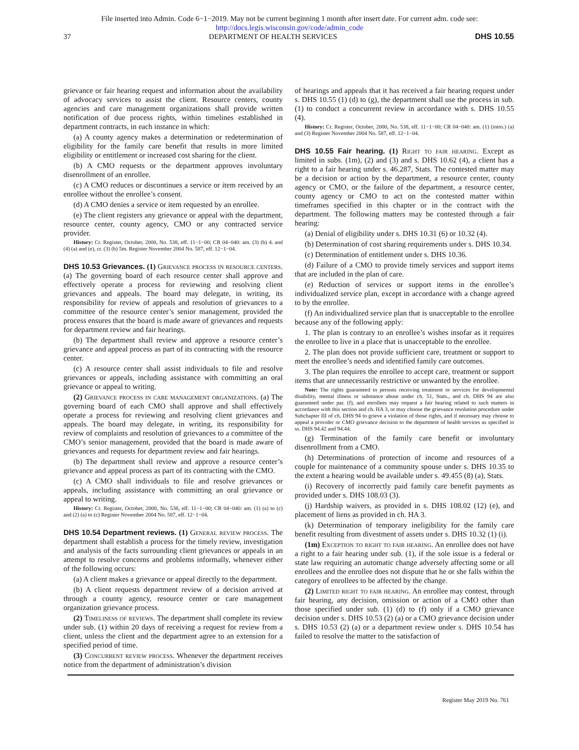File inserted into Admin. Code 6−1−2019. May not be current beginning 1 month after insert date. For current adm. code see:
http://docs.legis.wisconsin.gov/code/admin_code
37 DEPARTMENT OF HEALTH SERVICES DHS 10.55
grievance or fair hearing request and information about the availability of advocacy services to assist the client. Resource centers, county agencies and care management organizations shall provide written notification of due process rights, within timelines established in department contracts, in each instance in which:
(a) A county agency makes a determination or redetermination of eligibility for the family care benefit that results in more limited eligibility or entitlement or increased cost sharing for the client.
(b) A CMO requests or the department approves involuntary disenrollment of an enrollee.
(c) A CMO reduces or discontinues a service or item received by an enrollee without the enrollee’s consent.
(d) A CMO denies a service or item requested by an enrollee.
(e) The client registers any grievance or appeal with the department, resource center, county agency, CMO or any contracted service provider.
History: Cr. Register, October, 2000, No. 538, eff. 11−1−00; CR 04−040: am. (3) (b) 4. and (4) (a) and (e), cr. (3) (b) 5m. Register November 2004 No. 587, eff. 12−1−04.
DHS 10.53 Grievances.
(1) Grievance process in resource centers. (a) The governing board of each resource center shall approve and effectively operate a process for reviewing and resolving client grievances and appeals. The board may delegate, in writing, its responsibility for review of appeals and resolution of grievances to a committee of the resource center’s senior management, provided the process ensures that the board is made aware of grievances and requests for department review and fair hearings.
(b) The department shall review and approve a resource center’s grievance and appeal process as part of its contracting with the resource center.
(c) A resource center shall assist individuals to file and resolve grievances or appeals, including assistance with committing an oral grievance or appeal to writing.
(2) Grievance process in care management organizations. (a) The governing board of each CMO shall approve and shall effectively operate a process for reviewing and resolving client grievances and appeals. The board may delegate, in writing, its responsibility for review of complaints and resolution of grievances to a committee of the CMO’s senior management, provided that the board is made aware of grievances and requests for department review and fair hearings.
(b) The department shall review and approve a resource center’s grievance and appeal process as part of its contracting with the CMO.
(c) A CMO shall individuals to file and resolve grievances or appeals, including assistance with committing an oral grievance or appeal to writing.
History: Cr. Register, October, 2000, No. 538, eff. 11−1−00; CR 04−040: am. (1) (a) to (c) and (2) (a) to (c) Register November 2004 No. 587, eff. 12−1−04.
DHS 10.54 Department reviews.
(1) General review process. The department shall establish a process for the timely review, investigation and analysis of the facts surrounding client grievances or appeals in an attempt to resolve concerns and problems informally, whenever either of the following occurs:
(a) A client makes a grievance or appeal directly to the department.
(b) A client requests department review of a decision arrived at through a county agency, resource center or care management organization grievance process.
(2) Timeliness of reviews. The department shall complete its review under sub. (1) within 20 days of receiving a request for review from a client, unless the client and the department agree to an extension for a specified period of time.
(3) Concurrent review process. Whenever the department receives notice from the department of administration’s division
of hearings and appeals that it has received a fair hearing request under s. DHS 10.55 (1) (d) to (g), the department shall use the process in sub. (1) to conduct a concurrent review in accordance with s. DHS 10.55 (4).
History: Cr. Register, October, 2000, No. 538, eff. 11−1−00; CR 04−040: am. (1) (intro.) (a) and (3) Register November 2004 No. 587, eff. 12−1−04.
DHS 10.55 Fair hearing.
(1) Right to fair hearing. Except as limited in subs. (1m), (2) and (3) and s. DHS 10.62 (4), a client has a right to a fair hearing under s. 46.287, Stats. The contested matter may be a decision or action by the department, a resource center, county agency or CMO, or the failure of the department, a resource center, county agency or CMO to act on the contested matter within timeframes specified in this chapter or in the contract with the department. The following matters may be contested through a fair hearing:
(a) Denial of eligibility under s. DHS 10.31 (6) or 10.32 (4).
(b) Determination of cost sharing requirements under s. DHS 10.34.
(c) Determination of entitlement under s. DHS 10.36.
(d) Failure of a CMO to provide timely services and support items that are included in the plan of care.
(e) Reduction of services or support items in the enrollee’s individualized service plan, except in accordance with a change agreed to by the enrollee.
(f) An individualized service plan that is unacceptable to the enrollee because any of the following apply:
1. The plan is contrary to an enrollee’s wishes insofar as it requires the enrollee to live in a place that is unacceptable to the enrollee.
2. The plan does not provide sufficient care, treatment or support to meet the enrollee’s needs and identified family care outcomes.
3. The plan requires the enrollee to accept care, treatment or support items that are unnecessarily restrictive or unwanted by the enrollee.
Note: The rights guaranteed to persons receiving treatment or services for developmental disability, mental illness or substance abuse under ch. 51, Stats., and ch. DHS 94 are also guaranteed under par. (f), and enrollees may request a fair hearing related to such matters in accordance with this section and ch. HA 3, or may choose the grievance resolution procedure under Subchapter III of ch. DHS 94 to grieve a violation of those rights, and if necessary may choose to appeal a provider or CMO grievance decision to the department of health services as specified in ss. DHS 94.42 and 94.44.
(g) Termination of the family care benefit or involuntary disenrollment from a CMO.
(h) Determinations of protection of income and resources of a couple for maintenance of a community spouse under s. DHS 10.35 to the extent a hearing would be available under s. 49.455 (8) (a), Stats.
(i) Recovery of incorrectly paid family care benefit payments as provided under s. DHS 108.03 (3).
(j) Hardship waivers, as provided in s. DHS 108.02 (12) (e), and placement of liens as provided in ch. HA 3.
(k) Determination of temporary ineligibility for the family care benefit resulting from divestment of assets under s. DHS 10.32 (1) (i).
(1m) Exception to right to fair hearing. An enrollee does not have a right to a fair hearing under sub. (1), if the sole issue is a federal or state law requiring an automatic change adversely affecting some or all enrollees and the enrollee does not dispute that he or she falls within the category of enrollees to be affected by the change.
(2) Limited right to fair hearing. An enrollee may contest, through fair hearing, any decision, omission or action of a CMO other than those specified under sub. (1) (d) to (f) only if a CMO grievance decision under s. DHS 10.53 (2) (a) or a CMO grievance decision under s. DHS 10.53 (2) (a) or a department review under s. DHS 10.54 has failed to resolve the matter to the satisfaction of
Register May 2019 No. 761